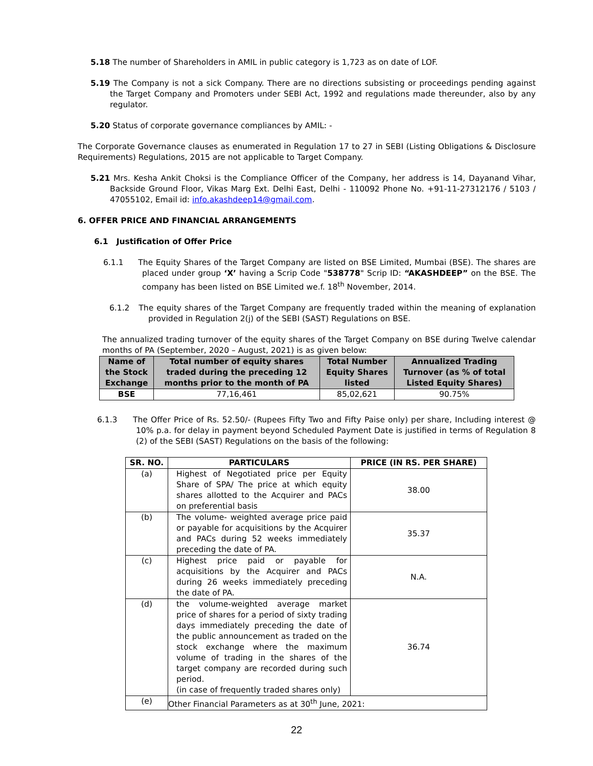5.18 The number of Shareholders in AMIL in public category is 1,723 as on date of LOF.
5.19 The Company is not a sick Company. There are no directions subsisting or proceedings pending against the Target Company and Promoters under SEBI Act, 1992 and regulations made thereunder, also by any regulator.
5.20 Status of corporate governance compliances by AMIL: -
The Corporate Governance clauses as enumerated in Regulation 17 to 27 in SEBI (Listing Obligations & Disclosure Requirements) Regulations, 2015 are not applicable to Target Company.
5.21 Mrs. Kesha Ankit Choksi is the Compliance Officer of the Company, her address is 14, Dayanand Vihar, Backside Ground Floor, Vikas Marg Ext. Delhi East, Delhi - 110092 Phone No. +91-11-27312176 / 5103 / 47055102, Email id: info.akashdeep14@gmail.com.
6. OFFER PRICE AND FINANCIAL ARRANGEMENTS
6.1 Justification of Offer Price
6.1.1 The Equity Shares of the Target Company are listed on BSE Limited, Mumbai (BSE). The shares are placed under group ‘X’ having a Scrip Code "538778" Scrip ID: “AKASHDEEP” on the BSE. The company has been listed on BSE Limited we.f. 18<sup>th</sup> November, 2014.
6.1.2 The equity shares of the Target Company are frequently traded within the meaning of explanation provided in Regulation 2(j) of the SEBI (SAST) Regulations on BSE.
The annualized trading turnover of the equity shares of the Target Company on BSE during Twelve calendar months of PA (September, 2020 – August, 2021) is as given below:
| Name of the Stock Exchange | Total number of equity shares traded during the preceding 12 months prior to the month of PA | Total Number Equity Shares listed | Annualized Trading Turnover (as % of total Listed Equity Shares) |
| --- | --- | --- | --- |
| BSE | 77,16,461 | 85,02,621 | 90.75% |
6.1.3 The Offer Price of Rs. 52.50/- (Rupees Fifty Two and Fifty Paise only) per share, Including interest @ 10% p.a. for delay in payment beyond Scheduled Payment Date is justified in terms of Regulation 8 (2) of the SEBI (SAST) Regulations on the basis of the following:
| SR. NO. | PARTICULARS | PRICE (IN RS. PER SHARE) |
| --- | --- | --- |
| (a) | Highest of Negotiated price per Equity Share of SPA/ The price at which equity shares allotted to the Acquirer and PACs on preferential basis | 38.00 |
| (b) | The volume- weighted average price paid or payable for acquisitions by the Acquirer and PACs during 52 weeks immediately preceding the date of PA. | 35.37 |
| (c) | Highest price paid or payable for acquisitions by the Acquirer and PACs during 26 weeks immediately preceding the date of PA. | N.A. |
| (d) | the volume-weighted average market price of shares for a period of sixty trading days immediately preceding the date of the public announcement as traded on the stock exchange where the maximum volume of trading in the shares of the target company are recorded during such period. (in case of frequently traded shares only) | 36.74 |
| (e) | Other Financial Parameters as at 30<sup>th</sup> June, 2021: | |
22